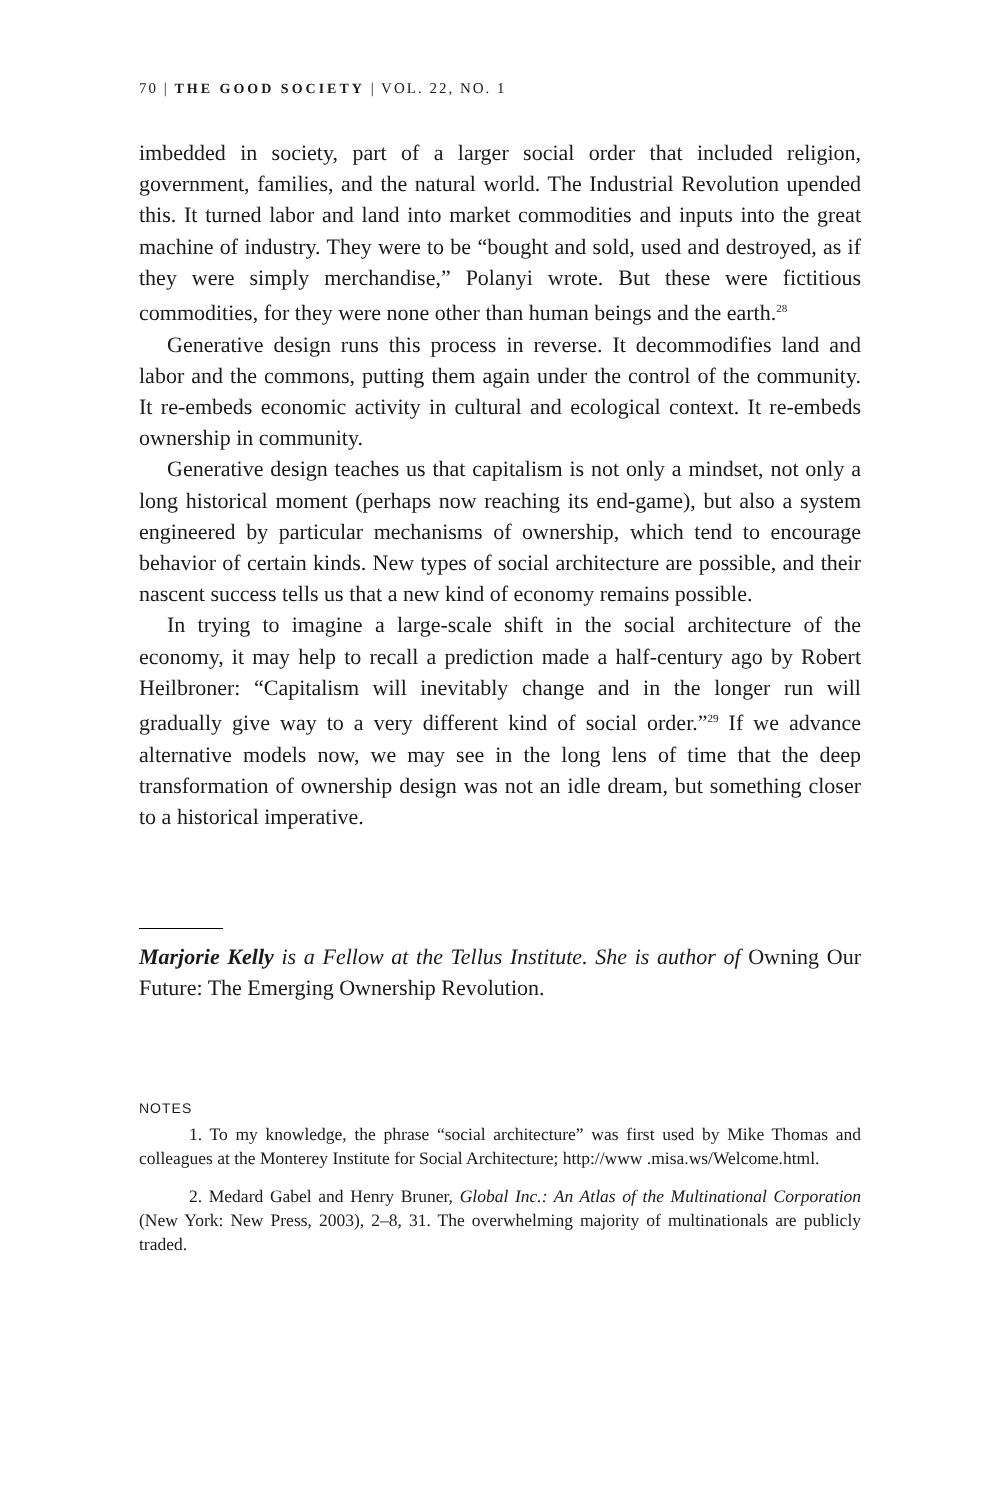70 | THE GOOD SOCIETY | VOL. 22, NO. 1
imbedded in society, part of a larger social order that included religion, government, families, and the natural world. The Industrial Revolution upended this. It turned labor and land into market commodities and inputs into the great machine of industry. They were to be “bought and sold, used and destroyed, as if they were simply merchandise,” Polanyi wrote. But these were fictitious commodities, for they were none other than human beings and the earth.<sup>28</sup>
Generative design runs this process in reverse. It decommodifies land and labor and the commons, putting them again under the control of the community. It re-embeds economic activity in cultural and ecological context. It re-embeds ownership in community.
Generative design teaches us that capitalism is not only a mindset, not only a long historical moment (perhaps now reaching its end-game), but also a system engineered by particular mechanisms of ownership, which tend to encourage behavior of certain kinds. New types of social architecture are possible, and their nascent success tells us that a new kind of economy remains possible.
In trying to imagine a large-scale shift in the social architecture of the economy, it may help to recall a prediction made a half-century ago by Robert Heilbroner: “Capitalism will inevitably change and in the longer run will gradually give way to a very different kind of social order.”<sup>29</sup> If we advance alternative models now, we may see in the long lens of time that the deep transformation of ownership design was not an idle dream, but something closer to a historical imperative.
Marjorie Kelly is a Fellow at the Tellus Institute. She is author of Owning Our Future: The Emerging Ownership Revolution.
NOTES
1. To my knowledge, the phrase “social architecture” was first used by Mike Thomas and colleagues at the Monterey Institute for Social Architecture; http://www .misa.ws/Welcome.html.
2. Medard Gabel and Henry Bruner, Global Inc.: An Atlas of the Multinational Corporation (New York: New Press, 2003), 2–8, 31. The overwhelming majority of multinationals are publicly traded.